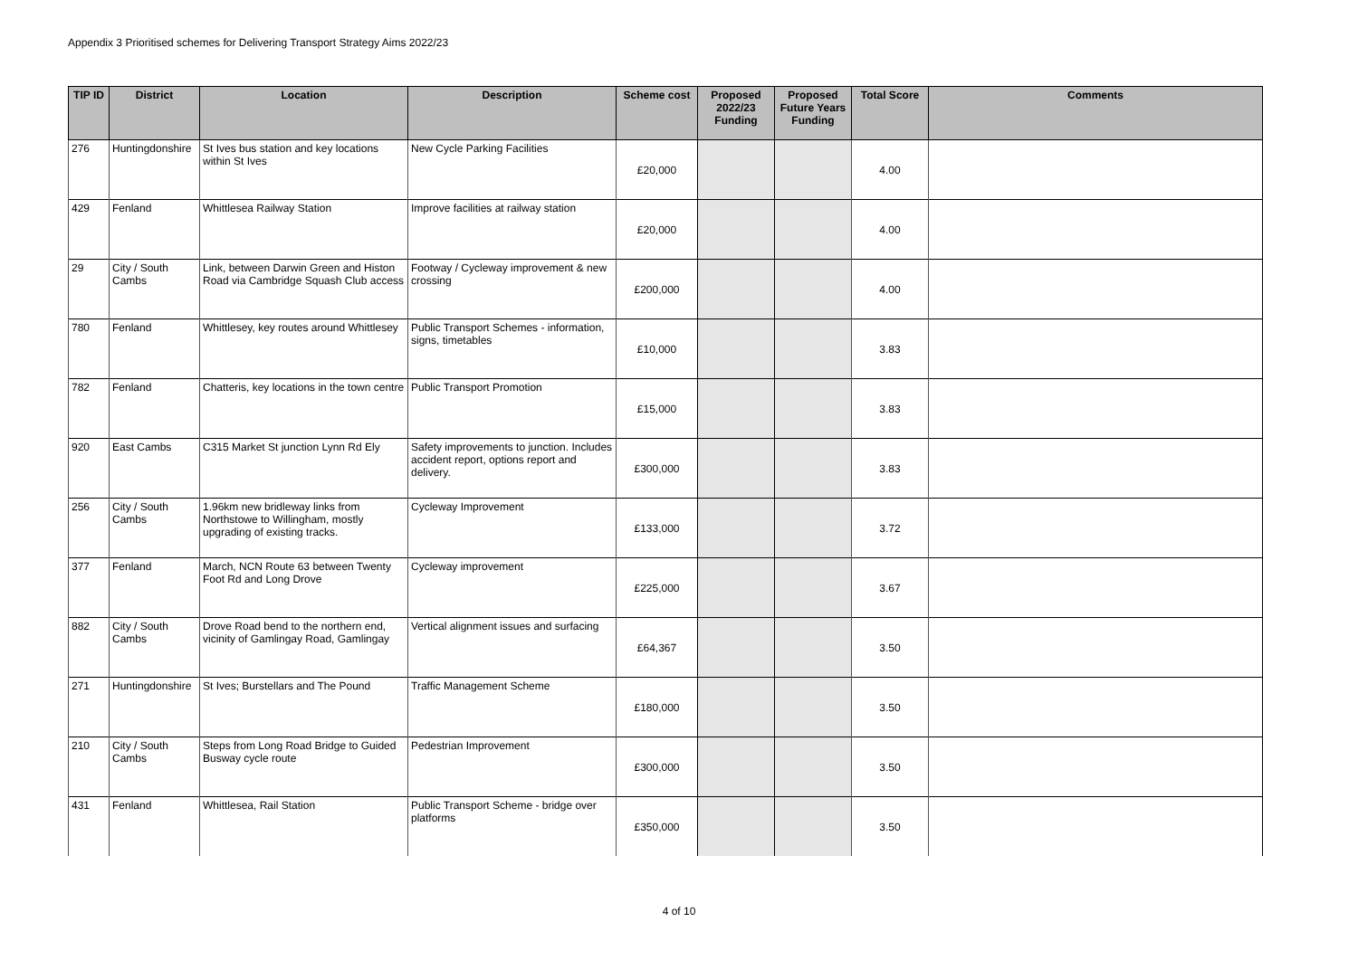Appendix 3 Prioritised schemes for Delivering Transport Strategy Aims 2022/23
| TIP ID | District | Location | Description | Scheme cost | Proposed 2022/23 Funding | Proposed Future Years Funding | Total Score | Comments |
| --- | --- | --- | --- | --- | --- | --- | --- | --- |
| 276 | Huntingdonshire | St Ives bus station and key locations within St Ives | New Cycle Parking Facilities | £20,000 | | | 4.00 | |
| 429 | Fenland | Whittlesea Railway Station | Improve facilities at railway station | £20,000 | | | 4.00 | |
| 29 | City / South Cambs | Link, between Darwin Green and Histon Road via Cambridge Squash Club access | Footway / Cycleway improvement & new crossing | £200,000 | | | 4.00 | |
| 780 | Fenland | Whittlesey, key routes around Whittlesey | Public Transport Schemes - information, signs, timetables | £10,000 | | | 3.83 | |
| 782 | Fenland | Chatteris, key locations in the town centre | Public Transport Promotion | £15,000 | | | 3.83 | |
| 920 | East Cambs | C315 Market St junction Lynn Rd Ely | Safety improvements to junction. Includes accident report, options report and delivery. | £300,000 | | | 3.83 | |
| 256 | City / South Cambs | 1.96km new bridleway links from Northstowe to Willingham, mostly upgrading of existing tracks. | Cycleway Improvement | £133,000 | | | 3.72 | |
| 377 | Fenland | March, NCN Route 63 between Twenty Foot Rd and Long Drove | Cycleway improvement | £225,000 | | | 3.67 | |
| 882 | City / South Cambs | Drove Road bend to the northern end, vicinity of Gamlingay Road, Gamlingay | Vertical alignment issues and surfacing | £64,367 | | | 3.50 | |
| 271 | Huntingdonshire | St Ives; Burstellars and The Pound | Traffic Management Scheme | £180,000 | | | 3.50 | |
| 210 | City / South Cambs | Steps from Long Road Bridge to Guided Busway cycle route | Pedestrian Improvement | £300,000 | | | 3.50 | |
| 431 | Fenland | Whittlesea, Rail Station | Public Transport Scheme - bridge over platforms | £350,000 | | | 3.50 | |
4 of 10